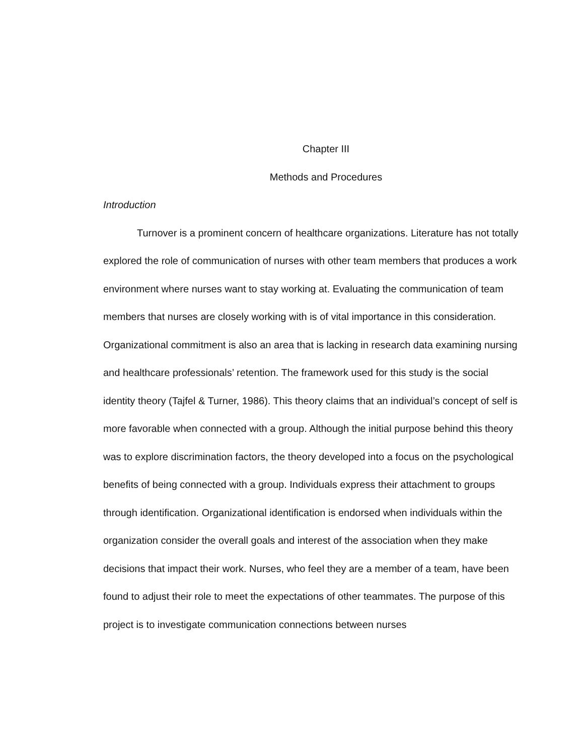Chapter III
Methods and Procedures
Introduction
Turnover is a prominent concern of healthcare organizations. Literature has not totally explored the role of communication of nurses with other team members that produces a work environment where nurses want to stay working at. Evaluating the communication of team members that nurses are closely working with is of vital importance in this consideration. Organizational commitment is also an area that is lacking in research data examining nursing and healthcare professionals’ retention. The framework used for this study is the social identity theory (Tajfel & Turner, 1986). This theory claims that an individual’s concept of self is more favorable when connected with a group. Although the initial purpose behind this theory was to explore discrimination factors, the theory developed into a focus on the psychological benefits of being connected with a group. Individuals express their attachment to groups through identification. Organizational identification is endorsed when individuals within the organization consider the overall goals and interest of the association when they make decisions that impact their work. Nurses, who feel they are a member of a team, have been found to adjust their role to meet the expectations of other teammates. The purpose of this project is to investigate communication connections between nurses